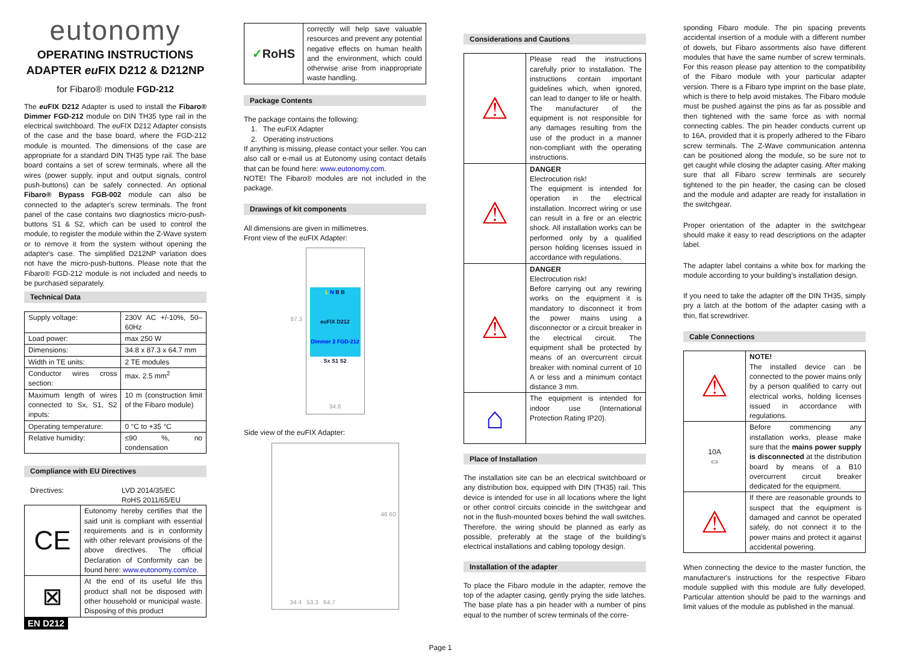eutonomy
OPERATING INSTRUCTIONS
ADAPTER eu FIX D212 & D212NP
for Fibaro® module FGD-212
The eu FIX D212 Adapter is used to install the Fibaro® Dimmer FGD-212 module on DIN TH35 type rail in the electrical switchboard. The eu FIX D212 Adapter consists of the case and the base board, where the FGD-212 module is mounted. The dimensions of the case are appropriate for a standard DIN TH35 type rail. The base board contains a set of screw terminals, where all the wires (power supply, input and output signals, control push-buttons) can be safely connected. An optional Fibaro® Bypass FGB-002 module can also be connected to the adapter's screw terminals. The front panel of the case contains two diagnostics micro-push-buttons S1 & S2, which can be used to control the module, to register the module within the Z-Wave system or to remove it from the system without opening the adapter's case. The simplified D212NP variation does not have the micro-push-buttons. Please note that the Fibaro® FGD-212 module is not included and needs to be purchased separately.
Technical Data
| Supply voltage: | 230V AC +/-10%, 50–60Hz |
| Load power: | max 250 W |
| Dimensions: | 34.8 x 87.3 x 64.7 mm |
| Width in TE units: | 2 TE modules |
| Conductor wires cross section: | max. 2.5 mm<sup>2</sup> |
| Maximum length of wires connected to Sx, S1, S2 inputs: | 10 m (construction limit of the Fibaro module) |
| Operating temperature: | 0 °C to +35 °C |
| Relative humidity: | ≤90 %, no condensation |
Compliance with EU Directives
Directives: LVD 2014/35/EC
RoHS 2011/65/EU
| CE | Eutonomy hereby certifies that the said unit is compliant with essential requirements and is in conformity with other relevant provisions of the above directives. The official Declaration of Conformity can be found here: www.eutonomy.com/ce . |
| ⊠ | At the end of its useful life this product shall not be disposed with other household or municipal waste. Disposing of this product |
EN D212
| ✓ RoHS | correctly will help save valuable resources and prevent any potential negative effects on human health and the environment, which could otherwise arise from inappropriate waste handling. |
Package Contents
The package contains the following:
1. The eu FIX Adapter
2. Operating instructions
If anything is missing, please contact your seller. You can also call or e-mail us at Eutonomy using contact details that can be found here: www.eutonomy.com.
NOTE! The Fibaro® modules are not included in the package.
Drawings of kit components
All dimensions are given in millimetres.
Front view of the eu FIX Adapter:
L N B B
eu FIX D212
Dimmer 2 FGD-212
Sx S1 S2
34.8
87.3
Side view of the eu FIX Adapter:
34.4 53.3 64.7
46 60
Considerations and Cautions
| ⚠ | Please read the instructions carefully prior to installation. The instructions contain important guidelines which, when ignored, can lead to danger to life or health. The manufacturer of the equipment is not responsible for any damages resulting from the use of the product in a manner non-compliant with the operating instructions. |
| ⚠ | DANGER Electrocution risk! The equipment is intended for operation in the electrical installation. Incorrect wiring or use can result in a fire or an electric shock. All installation works can be performed only by a qualified person holding licenses issued in accordance with regulations. |
| ⚠ | DANGER Electrocution risk! Before carrying out any rewiring works on the equipment it is mandatory to disconnect it from the power mains using a disconnector or a circuit breaker in the electrical circuit. The equipment shall be protected by means of an overcurrent circuit breaker with nominal current of 10 A or less and a minimum contact distance 3 mm. |
| ⌂ | The equipment is intended for indoor use (International Protection Rating IP20). |
Place of Installation
The installation site can be an electrical switchboard or any distribution box, equipped with DIN (TH35) rail. This device is intended for use in all locations where the light or other control circuits coincide in the switchgear and not in the flush-mounted boxes behind the wall switches. Therefore, the wiring should be planned as early as possible, preferably at the stage of the building's electrical installations and cabling topology design.
Installation of the adapter
To place the Fibaro module in the adapter, remove the top of the adapter casing, gently prying the side latches. The base plate has a pin header with a number of pins equal to the number of screw terminals of the corre-
Page 1
sponding Fibaro module. The pin spacing prevents accidental insertion of a module with a different number of dowels, but Fibaro assortments also have different modules that have the same number of screw terminals. For this reason please pay attention to the compatibility of the Fibaro module with your particular adapter version. There is a Fibaro type imprint on the base plate, which is there to help avoid mistakes. The Fibaro module must be pushed against the pins as far as possible and then tightened with the same force as with normal connecting cables. The pin header conducts current up to 16A, provided that it is properly adhered to the Fibaro screw terminals. The Z-Wave communication antenna can be positioned along the module, so be sure not to get caught while closing the adapter casing. After making sure that all Fibaro screw terminals are securely tightened to the pin header, the casing can be closed and the module and adapter are ready for installation in the switchgear.
Proper orientation of the adapter in the switchgear should make it easy to read descriptions on the adapter label.
The adapter label contains a white box for marking the module according to your building’s installation design.
If you need to take the adapter off the DIN TH35, simply pry a latch at the bottom of the adapter casing with a thin, flat screwdriver.
Cable Connections
| ⚠ | NOTE! The installed device can be connected to the power mains only by a person qualified to carry out electrical works, holding licenses issued in accordance with regulations. |
| 10A ▭ | Before commencing any installation works, please make sure that the mains power supply is disconnected at the distribution board by means of a B10 overcurrent circuit breaker dedicated for the equipment. |
| ⚠ | If there are reasonable grounds to suspect that the equipment is damaged and cannot be operated safely, do not connect it to the power mains and protect it against accidental powering. |
When connecting the device to the master function, the manufacturer's instructions for the respective Fibaro module supplied with this module are fully developed. Particular attention should be paid to the warnings and limit values of the module as published in the manual.